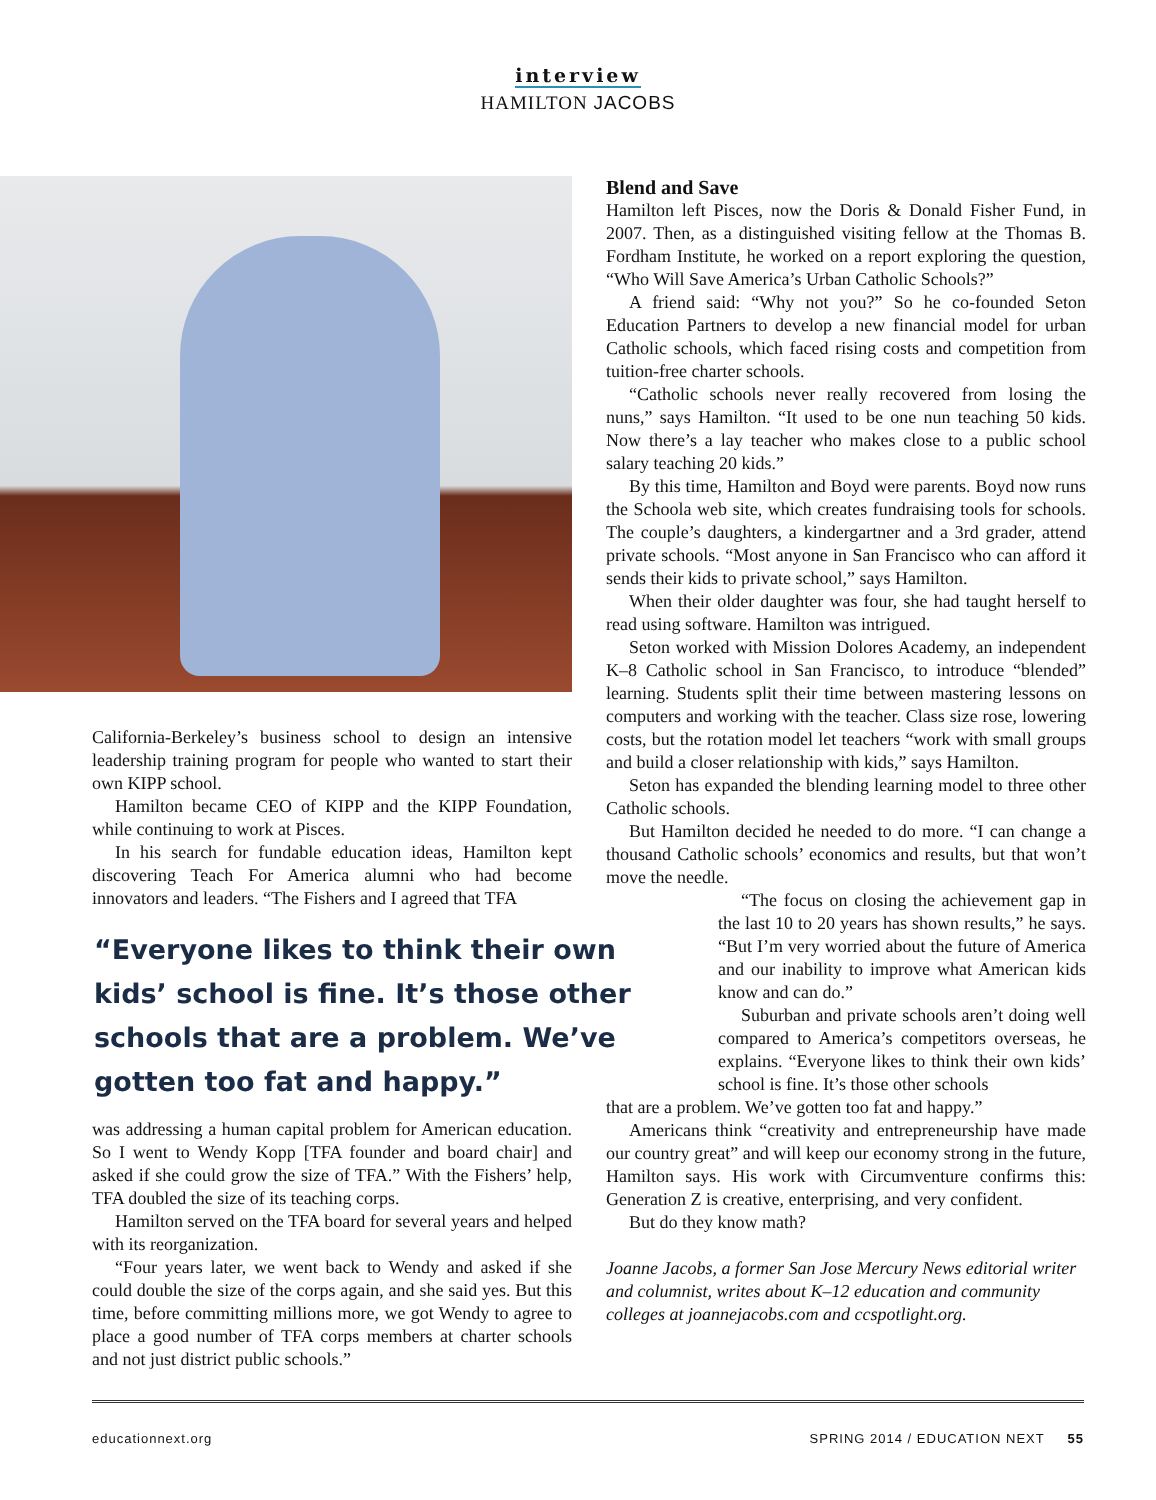interview
HAMILTON JACOBS
California-Berkeley’s business school to design an intensive leadership training program for people who wanted to start their own KIPP school.
Hamilton became CEO of KIPP and the KIPP Foundation, while continuing to work at Pisces.
In his search for fundable education ideas, Hamilton kept discovering Teach For America alumni who had become innovators and leaders. “The Fishers and I agreed that TFA
“Everyone likes to think their own kids’ school is fine. It’s those other schools that are a problem. We’ve gotten too fat and happy.”
was addressing a human capital problem for American education. So I went to Wendy Kopp [TFA founder and board chair] and asked if she could grow the size of TFA.” With the Fishers’ help, TFA doubled the size of its teaching corps.
Hamilton served on the TFA board for several years and helped with its reorganization.
“Four years later, we went back to Wendy and asked if she could double the size of the corps again, and she said yes. But this time, before committing millions more, we got Wendy to agree to place a good number of TFA corps members at charter schools and not just district public schools.”
Blend and Save
Hamilton left Pisces, now the Doris & Donald Fisher Fund, in 2007. Then, as a distinguished visiting fellow at the Thomas B. Fordham Institute, he worked on a report exploring the question, “Who Will Save America’s Urban Catholic Schools?”
A friend said: “Why not you?” So he co-founded Seton Education Partners to develop a new financial model for urban Catholic schools, which faced rising costs and competition from tuition-free charter schools.
“Catholic schools never really recovered from losing the nuns,” says Hamilton. “It used to be one nun teaching 50 kids. Now there’s a lay teacher who makes close to a public school salary teaching 20 kids.”
By this time, Hamilton and Boyd were parents. Boyd now runs the Schoola web site, which creates fundraising tools for schools. The couple’s daughters, a kindergartner and a 3rd grader, attend private schools. “Most anyone in San Francisco who can afford it sends their kids to private school,” says Hamilton.
When their older daughter was four, she had taught herself to read using software. Hamilton was intrigued.
Seton worked with Mission Dolores Academy, an independent K–8 Catholic school in San Francisco, to introduce “blended” learning. Students split their time between mastering lessons on computers and working with the teacher. Class size rose, lowering costs, but the rotation model let teachers “work with small groups and build a closer relationship with kids,” says Hamilton.
Seton has expanded the blending learning model to three other Catholic schools.
But Hamilton decided he needed to do more. “I can change a thousand Catholic schools’ economics and results, but that won’t move the needle.
“The focus on closing the achievement gap in the last 10 to 20 years has shown results,” he says. “But I’m very worried about the future of America and our inability to improve what American kids know and can do.”
Suburban and private schools aren’t doing well compared to America’s competitors overseas, he explains. “Everyone likes to think their own kids’ school is fine. It’s those other schools
that are a problem. We’ve gotten too fat and happy.”
Americans think “creativity and entrepreneurship have made our country great” and will keep our economy strong in the future, Hamilton says. His work with Circumventure confirms this: Generation Z is creative, enterprising, and very confident.
But do they know math?
Joanne Jacobs, a former San Jose Mercury News editorial writer and columnist, writes about K–12 education and community colleges at joannejacobs.com and ccspotlight.org.
educationnext.org SPRING 2014 / EDUCATION NEXT 55